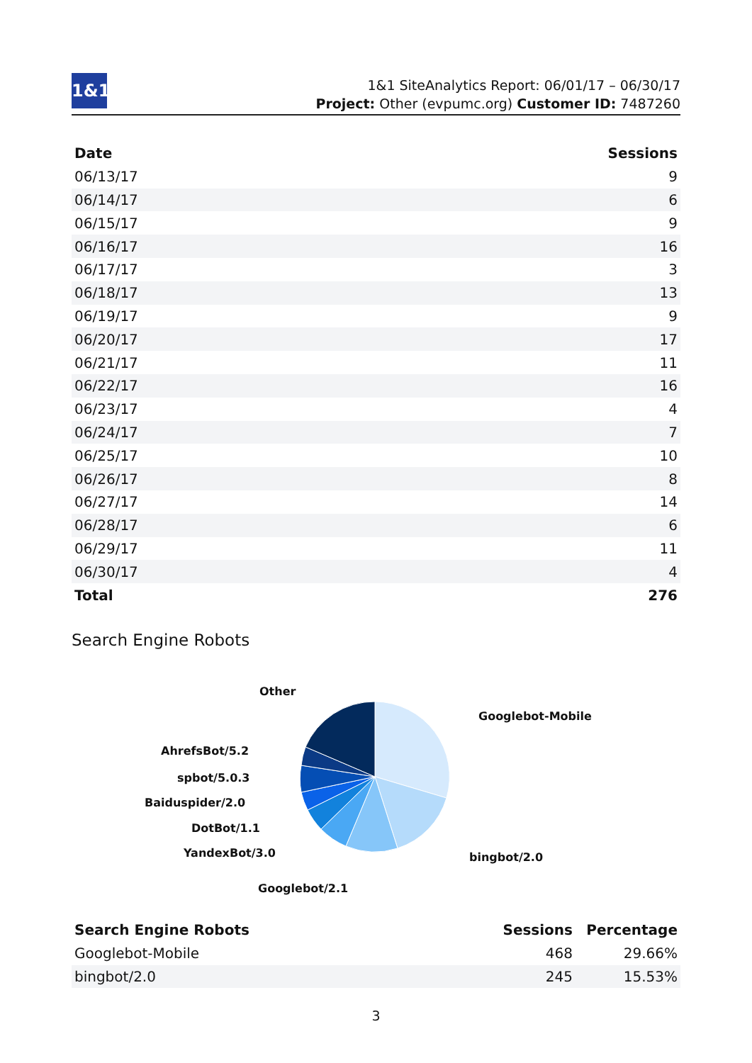1&1
1&1 SiteAnalytics Report: 06/01/17 – 06/30/17
Project: Other (evpumc.org) Customer ID: 7487260
| Date | Sessions |
| --- | --- |
| 06/13/17 | 9 |
| 06/14/17 | 6 |
| 06/15/17 | 9 |
| 06/16/17 | 16 |
| 06/17/17 | 3 |
| 06/18/17 | 13 |
| 06/19/17 | 9 |
| 06/20/17 | 17 |
| 06/21/17 | 11 |
| 06/22/17 | 16 |
| 06/23/17 | 4 |
| 06/24/17 | 7 |
| 06/25/17 | 10 |
| 06/26/17 | 8 |
| 06/27/17 | 14 |
| 06/28/17 | 6 |
| 06/29/17 | 11 |
| 06/30/17 | 4 |
| Total | 276 |
Search Engine Robots
Other
Googlebot-Mobile
AhrefsBot/5.2
spbot/5.0.3
Baiduspider/2.0
DotBot/1.1
bingbot/2.0
YandexBot/3.0
Googlebot/2.1
| Search Engine Robots | Sessions | Percentage |
| --- | --- | --- |
| Googlebot-Mobile | 468 | 29.66% |
| bingbot/2.0 | 245 | 15.53% |
3